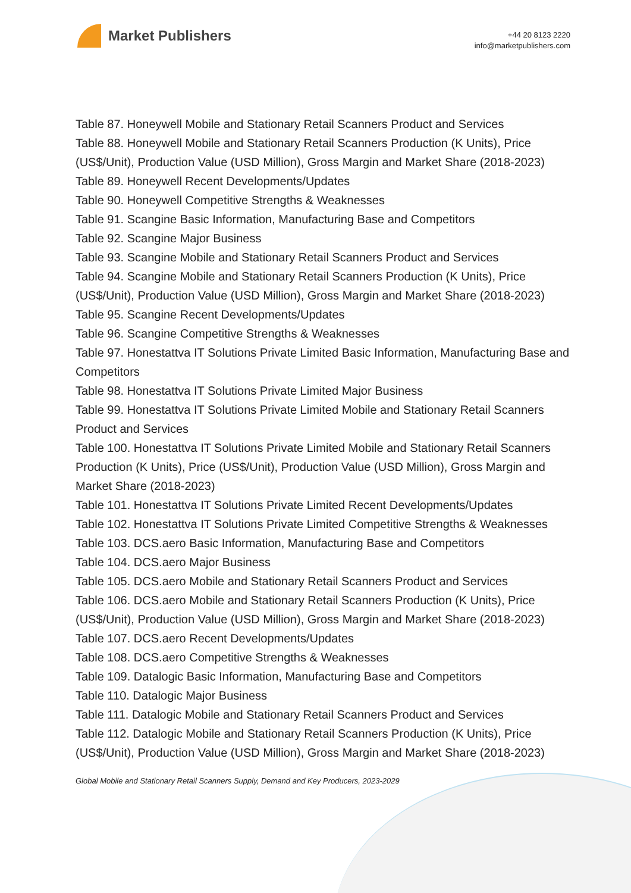Market Publishers
+44 20 8123 2220
info@marketpublishers.com
Table 87. Honeywell Mobile and Stationary Retail Scanners Product and Services
Table 88. Honeywell Mobile and Stationary Retail Scanners Production (K Units), Price (US$/Unit), Production Value (USD Million), Gross Margin and Market Share (2018-2023)
Table 89. Honeywell Recent Developments/Updates
Table 90. Honeywell Competitive Strengths & Weaknesses
Table 91. Scangine Basic Information, Manufacturing Base and Competitors
Table 92. Scangine Major Business
Table 93. Scangine Mobile and Stationary Retail Scanners Product and Services
Table 94. Scangine Mobile and Stationary Retail Scanners Production (K Units), Price (US$/Unit), Production Value (USD Million), Gross Margin and Market Share (2018-2023)
Table 95. Scangine Recent Developments/Updates
Table 96. Scangine Competitive Strengths & Weaknesses
Table 97. Honestattva IT Solutions Private Limited Basic Information, Manufacturing Base and Competitors
Table 98. Honestattva IT Solutions Private Limited Major Business
Table 99. Honestattva IT Solutions Private Limited Mobile and Stationary Retail Scanners Product and Services
Table 100. Honestattva IT Solutions Private Limited Mobile and Stationary Retail Scanners Production (K Units), Price (US$/Unit), Production Value (USD Million), Gross Margin and Market Share (2018-2023)
Table 101. Honestattva IT Solutions Private Limited Recent Developments/Updates
Table 102. Honestattva IT Solutions Private Limited Competitive Strengths & Weaknesses
Table 103. DCS.aero Basic Information, Manufacturing Base and Competitors
Table 104. DCS.aero Major Business
Table 105. DCS.aero Mobile and Stationary Retail Scanners Product and Services
Table 106. DCS.aero Mobile and Stationary Retail Scanners Production (K Units), Price (US$/Unit), Production Value (USD Million), Gross Margin and Market Share (2018-2023)
Table 107. DCS.aero Recent Developments/Updates
Table 108. DCS.aero Competitive Strengths & Weaknesses
Table 109. Datalogic Basic Information, Manufacturing Base and Competitors
Table 110. Datalogic Major Business
Table 111. Datalogic Mobile and Stationary Retail Scanners Product and Services
Table 112. Datalogic Mobile and Stationary Retail Scanners Production (K Units), Price (US$/Unit), Production Value (USD Million), Gross Margin and Market Share (2018-2023)
Global Mobile and Stationary Retail Scanners Supply, Demand and Key Producers, 2023-2029